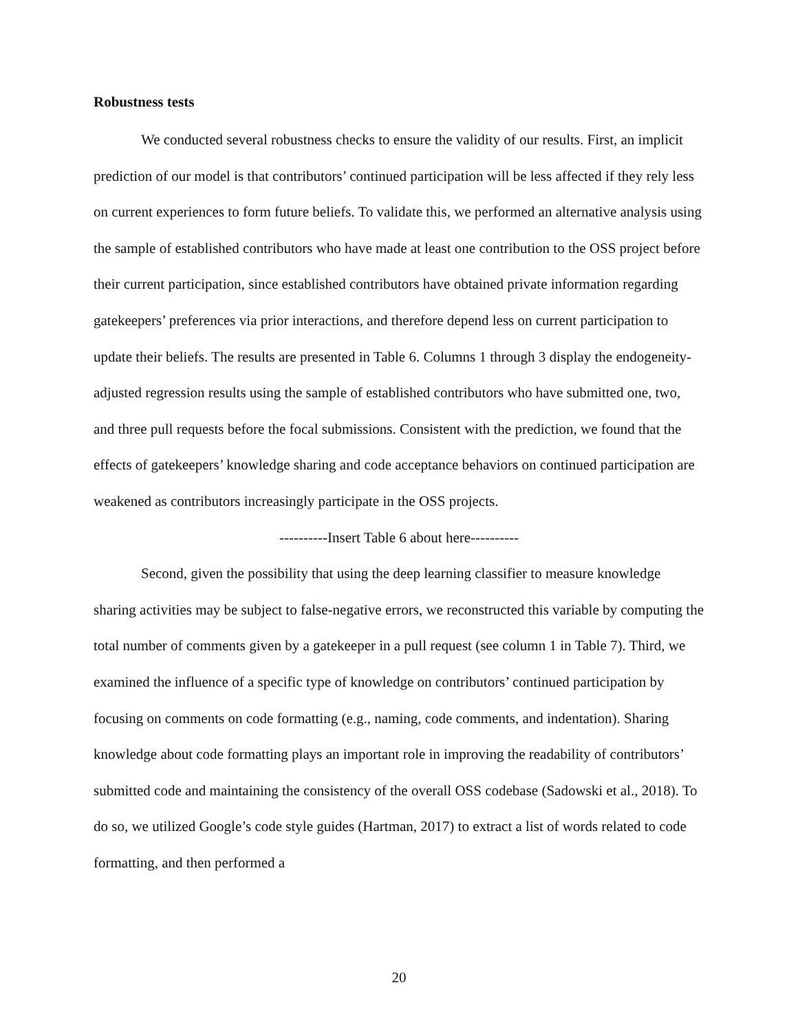Robustness tests
We conducted several robustness checks to ensure the validity of our results. First, an implicit prediction of our model is that contributors’ continued participation will be less affected if they rely less on current experiences to form future beliefs. To validate this, we performed an alternative analysis using the sample of established contributors who have made at least one contribution to the OSS project before their current participation, since established contributors have obtained private information regarding gatekeepers’ preferences via prior interactions, and therefore depend less on current participation to update their beliefs. The results are presented in Table 6. Columns 1 through 3 display the endogeneity-adjusted regression results using the sample of established contributors who have submitted one, two, and three pull requests before the focal submissions. Consistent with the prediction, we found that the effects of gatekeepers’ knowledge sharing and code acceptance behaviors on continued participation are weakened as contributors increasingly participate in the OSS projects.
----------Insert Table 6 about here----------
Second, given the possibility that using the deep learning classifier to measure knowledge sharing activities may be subject to false-negative errors, we reconstructed this variable by computing the total number of comments given by a gatekeeper in a pull request (see column 1 in Table 7). Third, we examined the influence of a specific type of knowledge on contributors’ continued participation by focusing on comments on code formatting (e.g., naming, code comments, and indentation). Sharing knowledge about code formatting plays an important role in improving the readability of contributors’ submitted code and maintaining the consistency of the overall OSS codebase (Sadowski et al., 2018). To do so, we utilized Google’s code style guides (Hartman, 2017) to extract a list of words related to code formatting, and then performed a
20